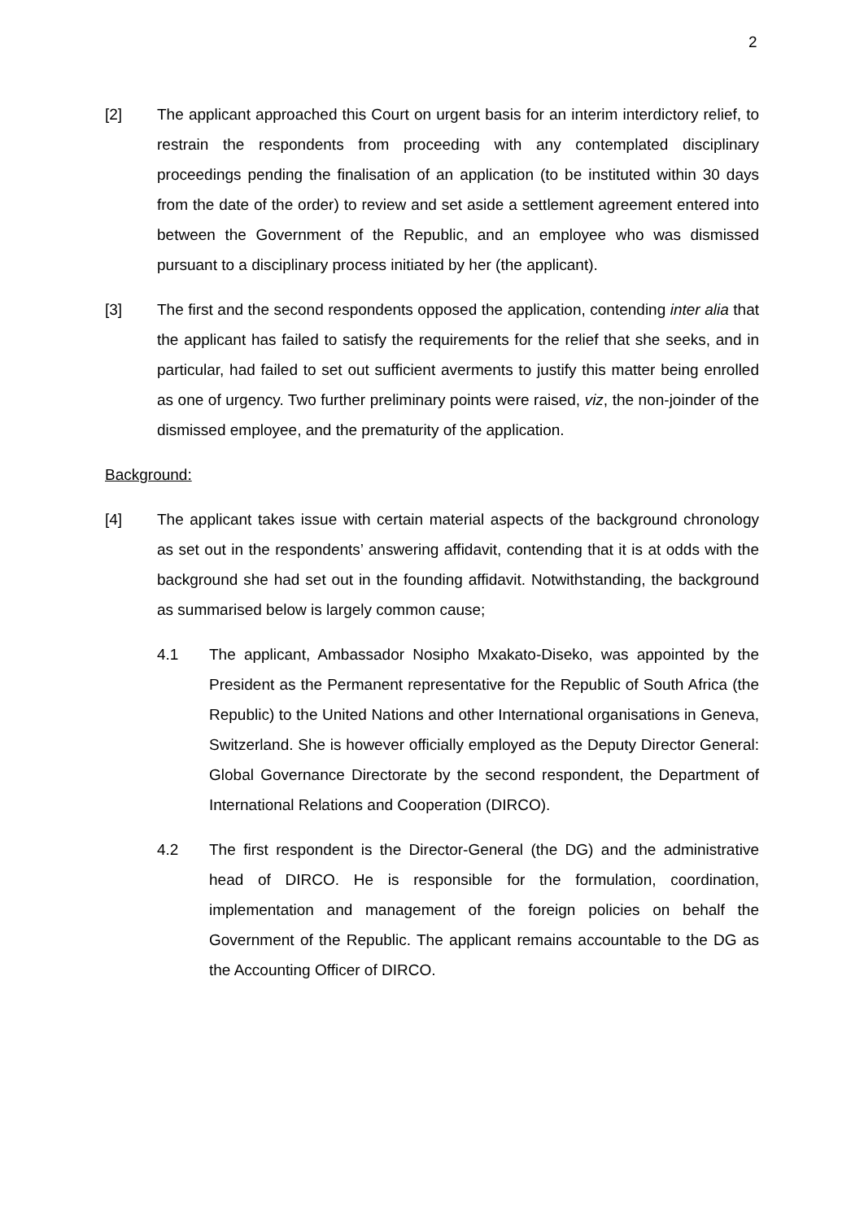2
[2] The applicant approached this Court on urgent basis for an interim interdictory relief, to restrain the respondents from proceeding with any contemplated disciplinary proceedings pending the finalisation of an application (to be instituted within 30 days from the date of the order) to review and set aside a settlement agreement entered into between the Government of the Republic, and an employee who was dismissed pursuant to a disciplinary process initiated by her (the applicant).
[3] The first and the second respondents opposed the application, contending inter alia that the applicant has failed to satisfy the requirements for the relief that she seeks, and in particular, had failed to set out sufficient averments to justify this matter being enrolled as one of urgency. Two further preliminary points were raised, viz, the non-joinder of the dismissed employee, and the prematurity of the application.
Background:
[4] The applicant takes issue with certain material aspects of the background chronology as set out in the respondents’ answering affidavit, contending that it is at odds with the background she had set out in the founding affidavit. Notwithstanding, the background as summarised below is largely common cause;
4.1 The applicant, Ambassador Nosipho Mxakato-Diseko, was appointed by the President as the Permanent representative for the Republic of South Africa (the Republic) to the United Nations and other International organisations in Geneva, Switzerland. She is however officially employed as the Deputy Director General: Global Governance Directorate by the second respondent, the Department of International Relations and Cooperation (DIRCO).
4.2 The first respondent is the Director-General (the DG) and the administrative head of DIRCO. He is responsible for the formulation, coordination, implementation and management of the foreign policies on behalf the Government of the Republic. The applicant remains accountable to the DG as the Accounting Officer of DIRCO.